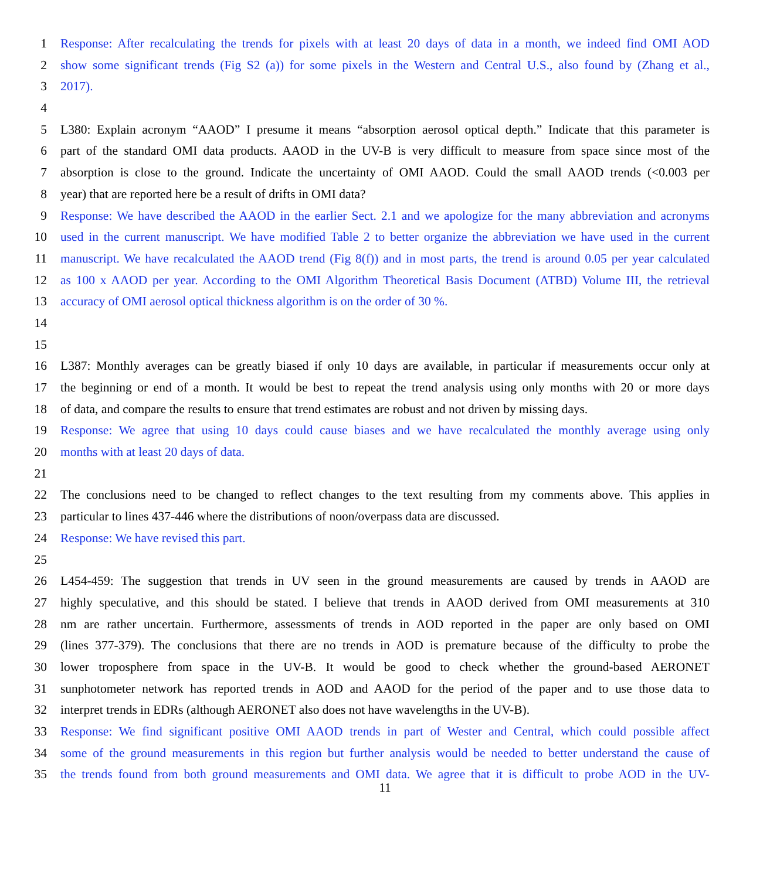1 Response: After recalculating the trends for pixels with at least 20 days of data in a month, we indeed find OMI AOD
2 show some significant trends (Fig S2 (a)) for some pixels in the Western and Central U.S., also found by (Zhang et al.,
3 2017).
4
5 L380: Explain acronym “AAOD” I presume it means “absorption aerosol optical depth.” Indicate that this parameter is
6 part of the standard OMI data products. AAOD in the UV-B is very difficult to measure from space since most of the
7 absorption is close to the ground. Indicate the uncertainty of OMI AAOD. Could the small AAOD trends (<0.003 per
8 year) that are reported here be a result of drifts in OMI data?
9 Response: We have described the AAOD in the earlier Sect. 2.1 and we apologize for the many abbreviation and acronyms
10 used in the current manuscript. We have modified Table 2 to better organize the abbreviation we have used in the current
11 manuscript. We have recalculated the AAOD trend (Fig 8(f)) and in most parts, the trend is around 0.05 per year calculated
12 as 100 x AAOD per year. According to the OMI Algorithm Theoretical Basis Document (ATBD) Volume III, the retrieval
13 accuracy of OMI aerosol optical thickness algorithm is on the order of 30 %.
14
15
16 L387: Monthly averages can be greatly biased if only 10 days are available, in particular if measurements occur only at
17 the beginning or end of a month. It would be best to repeat the trend analysis using only months with 20 or more days
18 of data, and compare the results to ensure that trend estimates are robust and not driven by missing days.
19 Response: We agree that using 10 days could cause biases and we have recalculated the monthly average using only
20 months with at least 20 days of data.
21
22 The conclusions need to be changed to reflect changes to the text resulting from my comments above. This applies in
23 particular to lines 437-446 where the distributions of noon/overpass data are discussed.
24 Response: We have revised this part.
25
26 L454-459: The suggestion that trends in UV seen in the ground measurements are caused by trends in AAOD are
27 highly speculative, and this should be stated. I believe that trends in AAOD derived from OMI measurements at 310
28 nm are rather uncertain. Furthermore, assessments of trends in AOD reported in the paper are only based on OMI
29 (lines 377-379). The conclusions that there are no trends in AOD is premature because of the difficulty to probe the
30 lower troposphere from space in the UV-B. It would be good to check whether the ground-based AERONET
31 sunphotometer network has reported trends in AOD and AAOD for the period of the paper and to use those data to
32 interpret trends in EDRs (although AERONET also does not have wavelengths in the UV-B).
33 Response: We find significant positive OMI AAOD trends in part of Wester and Central, which could possible affect
34 some of the ground measurements in this region but further analysis would be needed to better understand the cause of
35 the trends found from both ground measurements and OMI data. We agree that it is difficult to probe AOD in the UV-
11